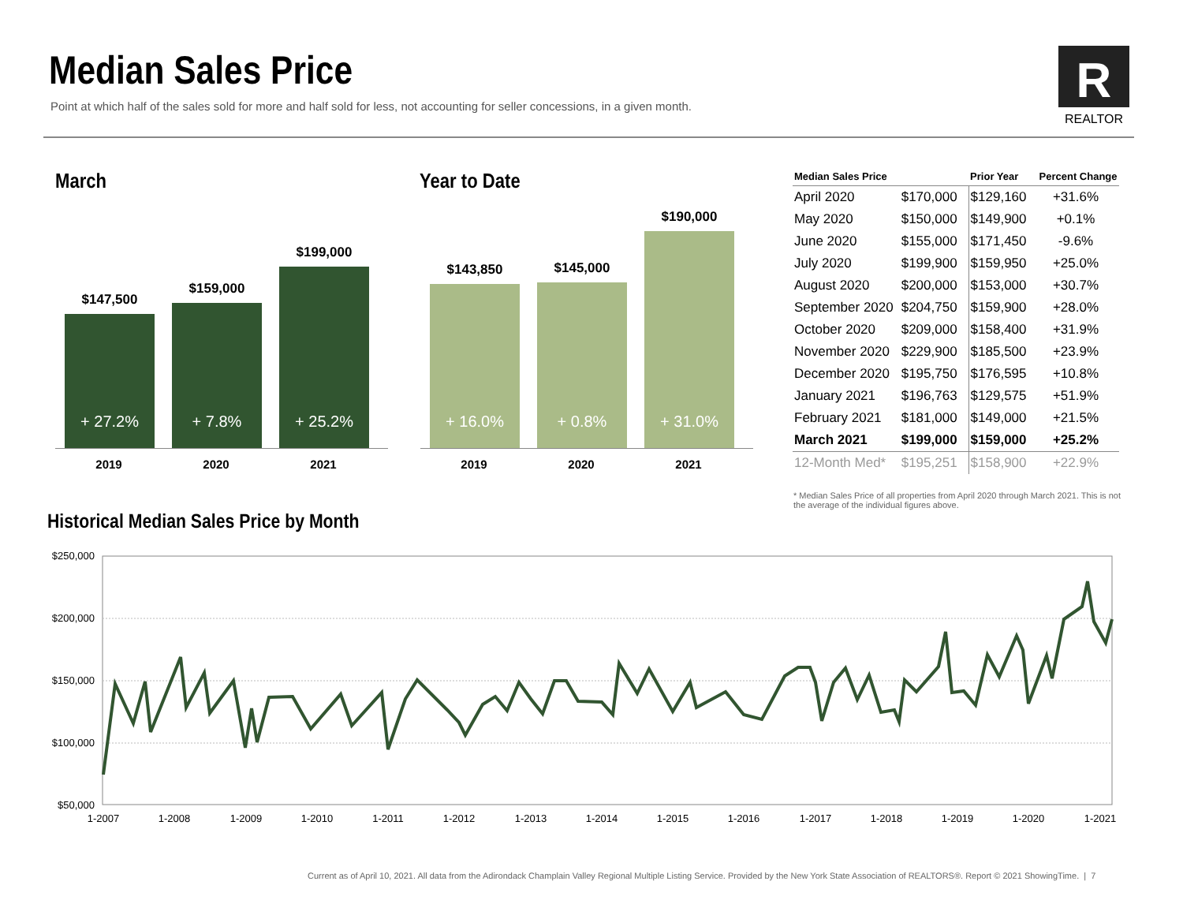Median Sales Price
Point at which half of the sales sold for more and half sold for less, not accounting for seller concessions, in a given month.
R
REALTOR
March Year to Date
$147,500
+ 27.2%
$159,000
+ 7.8%
$199,000
+ 25.2%
2019 2020 2021
$143,850
+ 16.0%
$145,000
+ 0.8%
$190,000
+ 31.0%
2019 2020 2021
| Median Sales Price | | Prior Year | Percent Change |
| --- | --- | --- | --- |
| April 2020 | $170,000 | $129,160 | +31.6% |
| May 2020 | $150,000 | $149,900 | +0.1% |
| June 2020 | $155,000 | $171,450 | -9.6% |
| July 2020 | $199,900 | $159,950 | +25.0% |
| August 2020 | $200,000 | $153,000 | +30.7% |
| September 2020 | $204,750 | $159,900 | +28.0% |
| October 2020 | $209,000 | $158,400 | +31.9% |
| November 2020 | $229,900 | $185,500 | +23.9% |
| December 2020 | $195,750 | $176,595 | +10.8% |
| January 2021 | $196,763 | $129,575 | +51.9% |
| February 2021 | $181,000 | $149,000 | +21.5% |
| March 2021 | $199,000 | $159,000 | +25.2% |
| 12-Month Med* | $195,251 | $158,900 | +22.9% |
* Median Sales Price of all properties from April 2020 through March 2021. This is not the average of the individual figures above.
Historical Median Sales Price by Month
$250,000
$200,000
$150,000
$100,000
$50,000
1-2007
1-2008
1-2009
1-2010
1-2011
1-2012
1-2013
1-2014
1-2015
1-2016
1-2017
1-2018
1-2019
1-2020
1-2021
Current as of April 10, 2021. All data from the Adirondack Champlain Valley Regional Multiple Listing Service. Provided by the New York State Association of REALTORS®. Report © 2021 ShowingTime. | 7